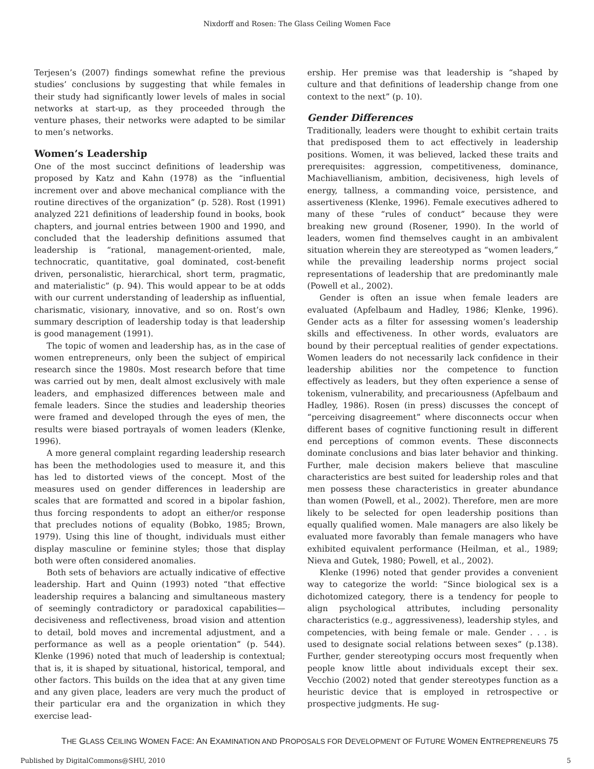Nixdorff and Rosen: The Glass Ceiling Women Face
Terjesen’s (2007) findings somewhat refine the previous studies’ conclusions by suggesting that while females in their study had significantly lower levels of males in social networks at start-up, as they proceeded through the venture phases, their networks were adapted to be similar to men’s networks.
Women’s Leadership
One of the most succinct definitions of leadership was proposed by Katz and Kahn (1978) as the “influential increment over and above mechanical compliance with the routine directives of the organization” (p. 528). Rost (1991) analyzed 221 definitions of leadership found in books, book chapters, and journal entries between 1900 and 1990, and concluded that the leadership definitions assumed that leadership is “rational, management-oriented, male, technocratic, quantitative, goal dominated, cost-benefit driven, personalistic, hierarchical, short term, pragmatic, and materialistic” (p. 94). This would appear to be at odds with our current understanding of leadership as influential, charismatic, visionary, innovative, and so on. Rost’s own summary description of leadership today is that leadership is good management (1991).
The topic of women and leadership has, as in the case of women entrepreneurs, only been the subject of empirical research since the 1980s. Most research before that time was carried out by men, dealt almost exclusively with male leaders, and emphasized differences between male and female leaders. Since the studies and leadership theories were framed and developed through the eyes of men, the results were biased portrayals of women leaders (Klenke, 1996).
A more general complaint regarding leadership research has been the methodologies used to measure it, and this has led to distorted views of the concept. Most of the measures used on gender differences in leadership are scales that are formatted and scored in a bipolar fashion, thus forcing respondents to adopt an either/or response that precludes notions of equality (Bobko, 1985; Brown, 1979). Using this line of thought, individuals must either display masculine or feminine styles; those that display both were often considered anomalies.
Both sets of behaviors are actually indicative of effective leadership. Hart and Quinn (1993) noted “that effective leadership requires a balancing and simultaneous mastery of seemingly contradictory or paradoxical capabilities—decisiveness and reflectiveness, broad vision and attention to detail, bold moves and incremental adjustment, and a performance as well as a people orientation” (p. 544). Klenke (1996) noted that much of leadership is contextual; that is, it is shaped by situational, historical, temporal, and other factors. This builds on the idea that at any given time and any given place, leaders are very much the product of their particular era and the organization in which they exercise lead-
ership. Her premise was that leadership is “shaped by culture and that definitions of leadership change from one context to the next” (p. 10).
Gender Differences
Traditionally, leaders were thought to exhibit certain traits that predisposed them to act effectively in leadership positions. Women, it was believed, lacked these traits and prerequisites: aggression, competitiveness, dominance, Machiavellianism, ambition, decisiveness, high levels of energy, tallness, a commanding voice, persistence, and assertiveness (Klenke, 1996). Female executives adhered to many of these “rules of conduct” because they were breaking new ground (Rosener, 1990). In the world of leaders, women find themselves caught in an ambivalent situation wherein they are stereotyped as “women leaders,” while the prevailing leadership norms project social representations of leadership that are predominantly male (Powell et al., 2002).
Gender is often an issue when female leaders are evaluated (Apfelbaum and Hadley, 1986; Klenke, 1996). Gender acts as a filter for assessing women’s leadership skills and effectiveness. In other words, evaluators are bound by their perceptual realities of gender expectations. Women leaders do not necessarily lack confidence in their leadership abilities nor the competence to function effectively as leaders, but they often experience a sense of tokenism, vulnerability, and precariousness (Apfelbaum and Hadley, 1986). Rosen (in press) discusses the concept of “perceiving disagreement” where disconnects occur when different bases of cognitive functioning result in different end perceptions of common events. These disconnects dominate conclusions and bias later behavior and thinking. Further, male decision makers believe that masculine characteristics are best suited for leadership roles and that men possess these characteristics in greater abundance than women (Powell, et al., 2002). Therefore, men are more likely to be selected for open leadership positions than equally qualified women. Male managers are also likely be evaluated more favorably than female managers who have exhibited equivalent performance (Heilman, et al., 1989; Nieva and Gutek, 1980; Powell, et al., 2002).
Klenke (1996) noted that gender provides a convenient way to categorize the world: “Since biological sex is a dichotomized category, there is a tendency for people to align psychological attributes, including personality characteristics (e.g., aggressiveness), leadership styles, and competencies, with being female or male. Gender . . . is used to designate social relations between sexes” (p.138). Further, gender stereotyping occurs most frequently when people know little about individuals except their sex. Vecchio (2002) noted that gender stereotypes function as a heuristic device that is employed in retrospective or prospective judgments. He sug-
THE GLASS CEILING WOMEN FACE: AN EXAMINATION AND PROPOSALS FOR DEVELOPMENT OF FUTURE WOMEN ENTREPRENEURS 75
Published by DigitalCommons@SHU, 2010 5